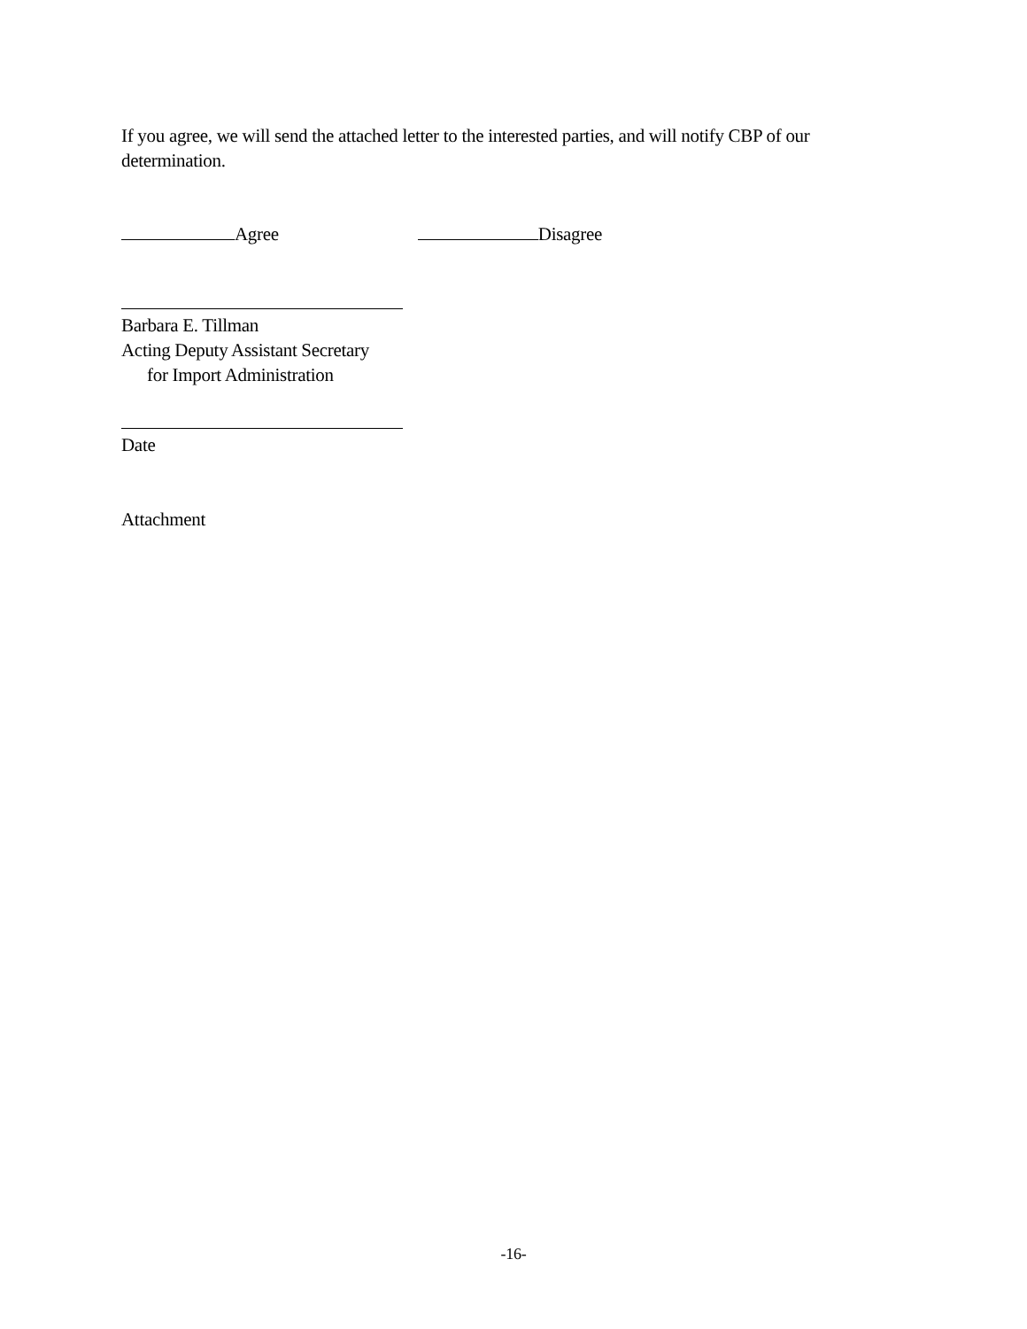If you agree, we will send the attached letter to the interested parties, and will notify CBP of our determination.
Agree Disagree
Barbara E. Tillman
Acting Deputy Assistant Secretary
for Import Administration
Date
Attachment
-16-